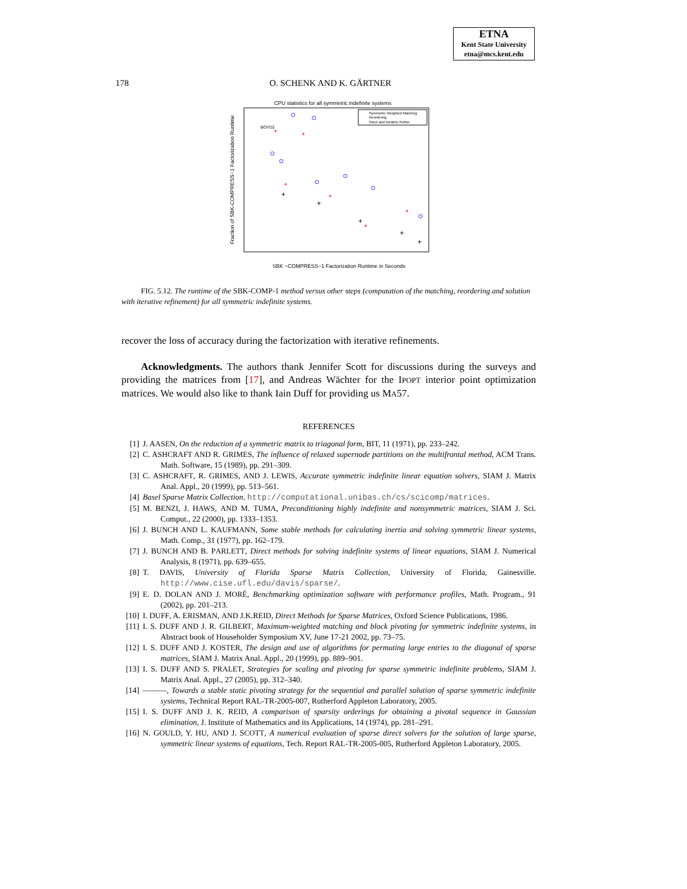ETNA
Kent State University
etna@mcs.kent.edu
178 O. SCHENK AND K. GÄRTNER
CPU statistics for all symmetric indefinite systems
Fraction of SBK-COMPRESS−1 Factorization Runtime
SBK −COMPRESS−1 Factorization Runtime in Seconds
BOYD2
Symmetric Weighted Matching
Reordering
Solve and Iterative Refine
*
*
*
*
*
*
+
+
+
+
+
FIG. 5.12. The runtime of the SBK-COMP-1 method versus other steps (computation of the matching, reordering and solution with iterative refinement) for all symmetric indefinite systems.
recover the loss of accuracy during the factorization with iterative refinements.
Acknowledgments. The authors thank Jennifer Scott for discussions during the surveys and providing the matrices from [17], and Andreas Wächter for the IPOPT interior point optimization matrices. We would also like to thank Iain Duff for providing us MA57.
REFERENCES
[1] J. AASEN, On the reduction of a symmetric matrix to triagonal form, BIT, 11 (1971), pp. 233–242.
[2] C. ASHCRAFT AND R. GRIMES, The influence of relaxed supernode partitions on the multifrontal method, ACM Trans. Math. Software, 15 (1989), pp. 291–309.
[3] C. ASHCRAFT, R. GRIMES, AND J. LEWIS, Accurate symmetric indefinite linear equation solvers, SIAM J. Matrix Anal. Appl., 20 (1999), pp. 513–561.
[4] Basel Sparse Matrix Collection. http://computational.unibas.ch/cs/scicomp/matrices.
[5] M. BENZI, J. HAWS, AND M. TUMA, Preconditioning highly indefinite and nonsymmetric matrices, SIAM J. Sci. Comput., 22 (2000), pp. 1333–1353.
[6] J. BUNCH AND L. KAUFMANN, Some stable methods for calculating inertia and solving symmetric linear systems, Math. Comp., 31 (1977), pp. 162–179.
[7] J. BUNCH AND B. PARLETT, Direct methods for solving indefinite systems of linear equations, SIAM J. Numerical Analysis, 8 (1971), pp. 639–655.
[8] T. DAVIS, University of Florida Sparse Matrix Collection, University of Florida, Gainesville. http://www.cise.ufl.edu/davis/sparse/.
[9] E. D. DOLAN AND J. MORÉ, Benchmarking optimization software with performance profiles, Math. Program., 91 (2002), pp. 201–213.
[10] I. DUFF, A. ERISMAN, AND J.K.REID, Direct Methods for Sparse Matrices, Oxford Science Publications, 1986.
[11] I. S. DUFF AND J. R. GILBERT, Maximum-weighted matching and block pivoting for symmetric indefinite systems, in Abstract book of Householder Symposium XV, June 17-21 2002, pp. 73–75.
[12] I. S. DUFF AND J. KOSTER, The design and use of algorithms for permuting large entries to the diagonal of sparse matrices, SIAM J. Matrix Anal. Appl., 20 (1999), pp. 889–901.
[13] I. S. DUFF AND S. PRALET, Strategies for scaling and pivoting for sparse symmetric indefinite problems, SIAM J. Matrix Anal. Appl., 27 (2005), pp. 312–340.
[14] ———, Towards a stable static pivoting strategy for the sequential and parallel solution of sparse symmetric indefinite systems, Technical Report RAL-TR-2005-007, Rutherford Appleton Laboratory, 2005.
[15] I. S. DUFF AND J. K. REID, A comparison of sparsity orderings for obtaining a pivotal sequence in Gaussian elimination, J. Institute of Mathematics and its Applications, 14 (1974), pp. 281–291.
[16] N. GOULD, Y. HU, AND J. SCOTT, A numerical evaluation of sparse direct solvers for the solution of large sparse, symmetric linear systems of equations, Tech. Report RAL-TR-2005-005, Rutherford Appleton Laboratory, 2005.